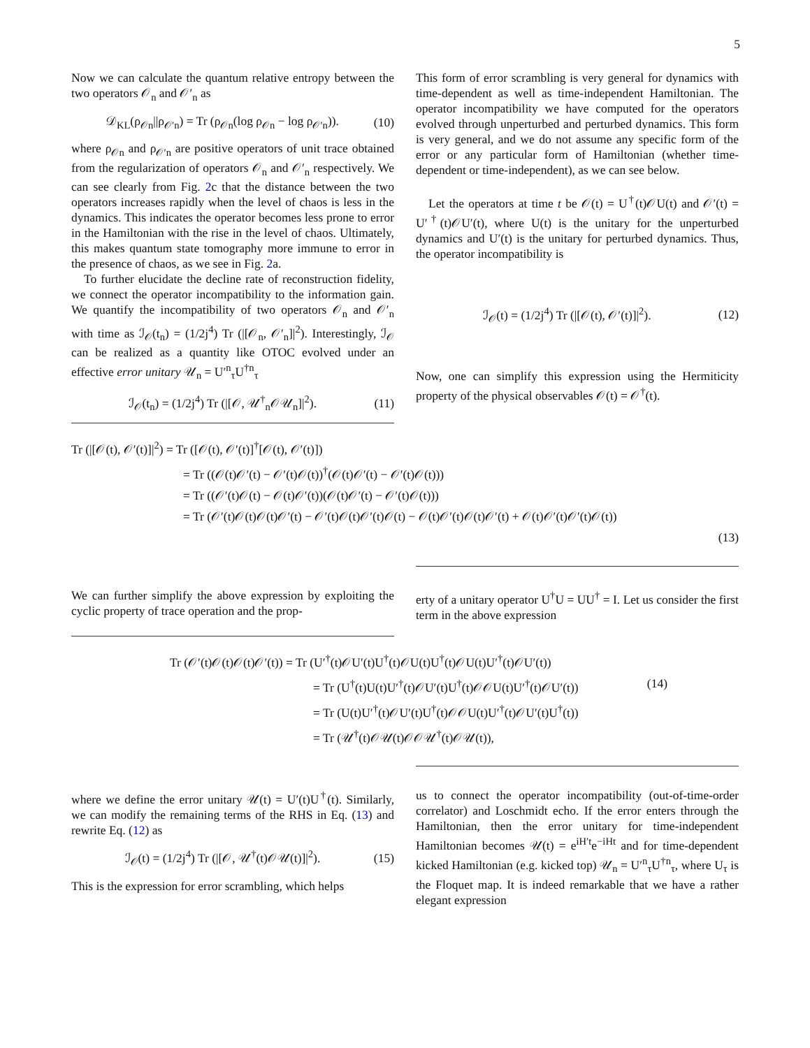5
Now we can calculate the quantum relative entropy between the two operators 𝒪<sub>n</sub> and 𝒪′<sub>n</sub> as
𝒟<sub>KL</sub>(ρ<sub>𝒪n</sub>||ρ<sub>𝒪′n</sub>) = Tr (ρ<sub>𝒪n</sub>(log ρ<sub>𝒪n</sub> − log ρ<sub>𝒪′n</sub>)). (10)
where ρ<sub>𝒪n</sub> and ρ<sub>𝒪′n</sub> are positive operators of unit trace obtained from the regularization of operators 𝒪<sub>n</sub> and 𝒪′<sub>n</sub> respectively. We can see clearly from Fig. 2c that the distance between the two operators increases rapidly when the level of chaos is less in the dynamics. This indicates the operator becomes less prone to error in the Hamiltonian with the rise in the level of chaos. Ultimately, this makes quantum state tomography more immune to error in the presence of chaos, as we see in Fig. 2a.
To further elucidate the decline rate of reconstruction fidelity, we connect the operator incompatibility to the information gain. We quantify the incompatibility of two operators 𝒪<sub>n</sub> and 𝒪′<sub>n</sub> with time as ℐ<sub>𝒪</sub>(t<sub>n</sub>) = (1/2j<sup>4</sup>) Tr (|[𝒪<sub>n</sub>, 𝒪′<sub>n</sub>]|<sup>2</sup>). Interestingly, ℐ<sub>𝒪</sub> can be realized as a quantity like OTOC evolved under an effective error unitary 𝒰<sub>n</sub> = U′<sup>n</sup><sub>τ</sub>U<sup>†n</sup><sub>τ</sub>
ℐ<sub>𝒪</sub>(t<sub>n</sub>) = (1/2j<sup>4</sup>) Tr (|[𝒪, 𝒰<sup>†</sup><sub>n</sub>𝒪𝒰<sub>n</sub>]|<sup>2</sup>). (11)
This form of error scrambling is very general for dynamics with time-dependent as well as time-independent Hamiltonian. The operator incompatibility we have computed for the operators evolved through unperturbed and perturbed dynamics. This form is very general, and we do not assume any specific form of the error or any particular form of Hamiltonian (whether time-dependent or time-independent), as we can see below.
Let the operators at time t be 𝒪(t) = U<sup>†</sup>(t)𝒪U(t) and 𝒪′(t) = U′<sup>†</sup>(t)𝒪U′(t), where U(t) is the unitary for the unperturbed dynamics and U′(t) is the unitary for perturbed dynamics. Thus, the operator incompatibility is
ℐ<sub>𝒪</sub>(t) = (1/2j<sup>4</sup>) Tr (|[𝒪(t), 𝒪′(t)]|<sup>2</sup>). (12)
Now, one can simplify this expression using the Hermiticity property of the physical observables 𝒪(t) = 𝒪<sup>†</sup>(t).
Tr (|[𝒪(t), 𝒪′(t)]|<sup>2</sup>) = Tr ([𝒪(t), 𝒪′(t)]<sup>†</sup>[𝒪(t), 𝒪′(t)])
= Tr ((𝒪(t)𝒪′(t) − 𝒪′(t)𝒪(t))<sup>†</sup>(𝒪(t)𝒪′(t) − 𝒪′(t)𝒪(t)))
= Tr ((𝒪′(t)𝒪(t) − 𝒪(t)𝒪′(t))(𝒪(t)𝒪′(t) − 𝒪′(t)𝒪(t)))
= Tr (𝒪′(t)𝒪(t)𝒪(t)𝒪′(t) − 𝒪′(t)𝒪(t)𝒪′(t)𝒪(t) − 𝒪(t)𝒪′(t)𝒪(t)𝒪′(t) + 𝒪(t)𝒪′(t)𝒪′(t)𝒪(t))
(13)
We can further simplify the above expression by exploiting the cyclic property of trace operation and the prop-
erty of a unitary operator U<sup>†</sup>U = UU<sup>†</sup> = I. Let us consider the first term in the above expression
Tr (𝒪′(t)𝒪(t)𝒪(t)𝒪′(t)) = Tr (U′<sup>†</sup>(t)𝒪U′(t)U<sup>†</sup>(t)𝒪U(t)U<sup>†</sup>(t)𝒪U(t)U′<sup>†</sup>(t)𝒪U′(t))
= Tr (U<sup>†</sup>(t)U(t)U′<sup>†</sup>(t)𝒪U′(t)U<sup>†</sup>(t)𝒪𝒪U(t)U′<sup>†</sup>(t)𝒪U′(t)) (14)
= Tr (U(t)U′<sup>†</sup>(t)𝒪U′(t)U<sup>†</sup>(t)𝒪𝒪U(t)U′<sup>†</sup>(t)𝒪U′(t)U<sup>†</sup>(t))
= Tr (𝒰<sup>†</sup>(t)𝒪𝒰(t)𝒪𝒪𝒰<sup>†</sup>(t)𝒪𝒰(t)),
where we define the error unitary 𝒰(t) = U′(t)U<sup>†</sup>(t). Similarly, we can modify the remaining terms of the RHS in Eq. (13) and rewrite Eq. (12) as
ℐ<sub>𝒪</sub>(t) = (1/2j<sup>4</sup>) Tr (|[𝒪, 𝒰<sup>†</sup>(t)𝒪𝒰(t)]|<sup>2</sup>). (15)
This is the expression for error scrambling, which helps
us to connect the operator incompatibility (out-of-time-order correlator) and Loschmidt echo. If the error enters through the Hamiltonian, then the error unitary for time-independent Hamiltonian becomes 𝒰(t) = e<sup>iH′t</sup>e<sup>−iHt</sup> and for time-dependent kicked Hamiltonian (e.g. kicked top) 𝒰<sub>n</sub> = U′<sup>n</sup><sub>τ</sub>U<sup>†n</sup><sub>τ</sub>, where U<sub>τ</sub> is the Floquet map. It is indeed remarkable that we have a rather elegant expression